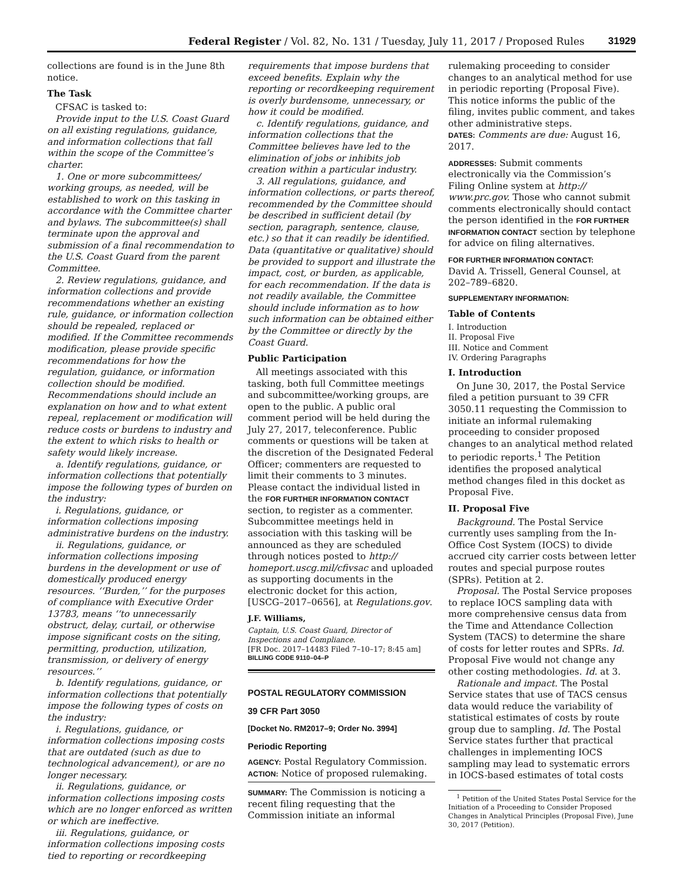Federal Register / Vol. 82, No. 131 / Tuesday, July 11, 2017 / Proposed Rules 31929
collections are found is in the June 8th notice.
The Task
CFSAC is tasked to:
Provide input to the U.S. Coast Guard on all existing regulations, guidance, and information collections that fall within the scope of the Committee’s charter.
1. One or more subcommittees/ working groups, as needed, will be established to work on this tasking in accordance with the Committee charter and bylaws. The subcommittee(s) shall terminate upon the approval and submission of a final recommendation to the U.S. Coast Guard from the parent Committee.
2. Review regulations, guidance, and information collections and provide recommendations whether an existing rule, guidance, or information collection should be repealed, replaced or modified. If the Committee recommends modification, please provide specific recommendations for how the regulation, guidance, or information collection should be modified. Recommendations should include an explanation on how and to what extent repeal, replacement or modification will reduce costs or burdens to industry and the extent to which risks to health or safety would likely increase.
a. Identify regulations, guidance, or information collections that potentially impose the following types of burden on the industry:
i. Regulations, guidance, or information collections imposing administrative burdens on the industry.
ii. Regulations, guidance, or information collections imposing burdens in the development or use of domestically produced energy resources. ‘‘Burden,’’ for the purposes of compliance with Executive Order 13783, means ‘‘to unnecessarily obstruct, delay, curtail, or otherwise impose significant costs on the siting, permitting, production, utilization, transmission, or delivery of energy resources.’’
b. Identify regulations, guidance, or information collections that potentially impose the following types of costs on the industry:
i. Regulations, guidance, or information collections imposing costs that are outdated (such as due to technological advancement), or are no longer necessary.
ii. Regulations, guidance, or information collections imposing costs which are no longer enforced as written or which are ineffective.
iii. Regulations, guidance, or information collections imposing costs tied to reporting or recordkeeping
requirements that impose burdens that exceed benefits. Explain why the reporting or recordkeeping requirement is overly burdensome, unnecessary, or how it could be modified.
c. Identify regulations, guidance, and information collections that the Committee believes have led to the elimination of jobs or inhibits job creation within a particular industry.
3. All regulations, guidance, and information collections, or parts thereof, recommended by the Committee should be described in sufficient detail (by section, paragraph, sentence, clause, etc.) so that it can readily be identified. Data (quantitative or qualitative) should be provided to support and illustrate the impact, cost, or burden, as applicable, for each recommendation. If the data is not readily available, the Committee should include information as to how such information can be obtained either by the Committee or directly by the Coast Guard.
Public Participation
All meetings associated with this tasking, both full Committee meetings and subcommittee/working groups, are open to the public. A public oral comment period will be held during the July 27, 2017, teleconference. Public comments or questions will be taken at the discretion of the Designated Federal Officer; commenters are requested to limit their comments to 3 minutes. Please contact the individual listed in the FOR FURTHER INFORMATION CONTACT section, to register as a commenter. Subcommittee meetings held in association with this tasking will be announced as they are scheduled through notices posted to http:// homeport.uscg.mil/cfivsac and uploaded as supporting documents in the electronic docket for this action, [USCG–2017–0656], at Regulations.gov.
J.F. Williams,
Captain, U.S. Coast Guard, Director of Inspections and Compliance.
[FR Doc. 2017–14483 Filed 7–10–17; 8:45 am]
BILLING CODE 9110–04–P
POSTAL REGULATORY COMMISSION
39 CFR Part 3050
[Docket No. RM2017–9; Order No. 3994]
Periodic Reporting
AGENCY: Postal Regulatory Commission.
ACTION: Notice of proposed rulemaking.
SUMMARY: The Commission is noticing a recent filing requesting that the Commission initiate an informal
rulemaking proceeding to consider changes to an analytical method for use in periodic reporting (Proposal Five). This notice informs the public of the filing, invites public comment, and takes other administrative steps.
DATES: Comments are due: August 16, 2017.
ADDRESSES: Submit comments electronically via the Commission’s Filing Online system at http:// www.prc.gov. Those who cannot submit comments electronically should contact the person identified in the FOR FURTHER INFORMATION CONTACT section by telephone for advice on filing alternatives.
FOR FURTHER INFORMATION CONTACT:
David A. Trissell, General Counsel, at 202–789–6820.
SUPPLEMENTARY INFORMATION:
Table of Contents
I. Introduction
II. Proposal Five
III. Notice and Comment
IV. Ordering Paragraphs
I. Introduction
On June 30, 2017, the Postal Service filed a petition pursuant to 39 CFR 3050.11 requesting the Commission to initiate an informal rulemaking proceeding to consider proposed changes to an analytical method related to periodic reports.<sup>1</sup> The Petition identifies the proposed analytical method changes filed in this docket as Proposal Five.
II. Proposal Five
Background. The Postal Service currently uses sampling from the In-Office Cost System (IOCS) to divide accrued city carrier costs between letter routes and special purpose routes (SPRs). Petition at 2.
Proposal. The Postal Service proposes to replace IOCS sampling data with more comprehensive census data from the Time and Attendance Collection System (TACS) to determine the share of costs for letter routes and SPRs. Id. Proposal Five would not change any other costing methodologies. Id. at 3.
Rationale and impact. The Postal Service states that use of TACS census data would reduce the variability of statistical estimates of costs by route group due to sampling. Id. The Postal Service states further that practical challenges in implementing IOCS sampling may lead to systematic errors in IOCS-based estimates of total costs
<sup>1</sup> Petition of the United States Postal Service for the Initiation of a Proceeding to Consider Proposed Changes in Analytical Principles (Proposal Five), June 30, 2017 (Petition).